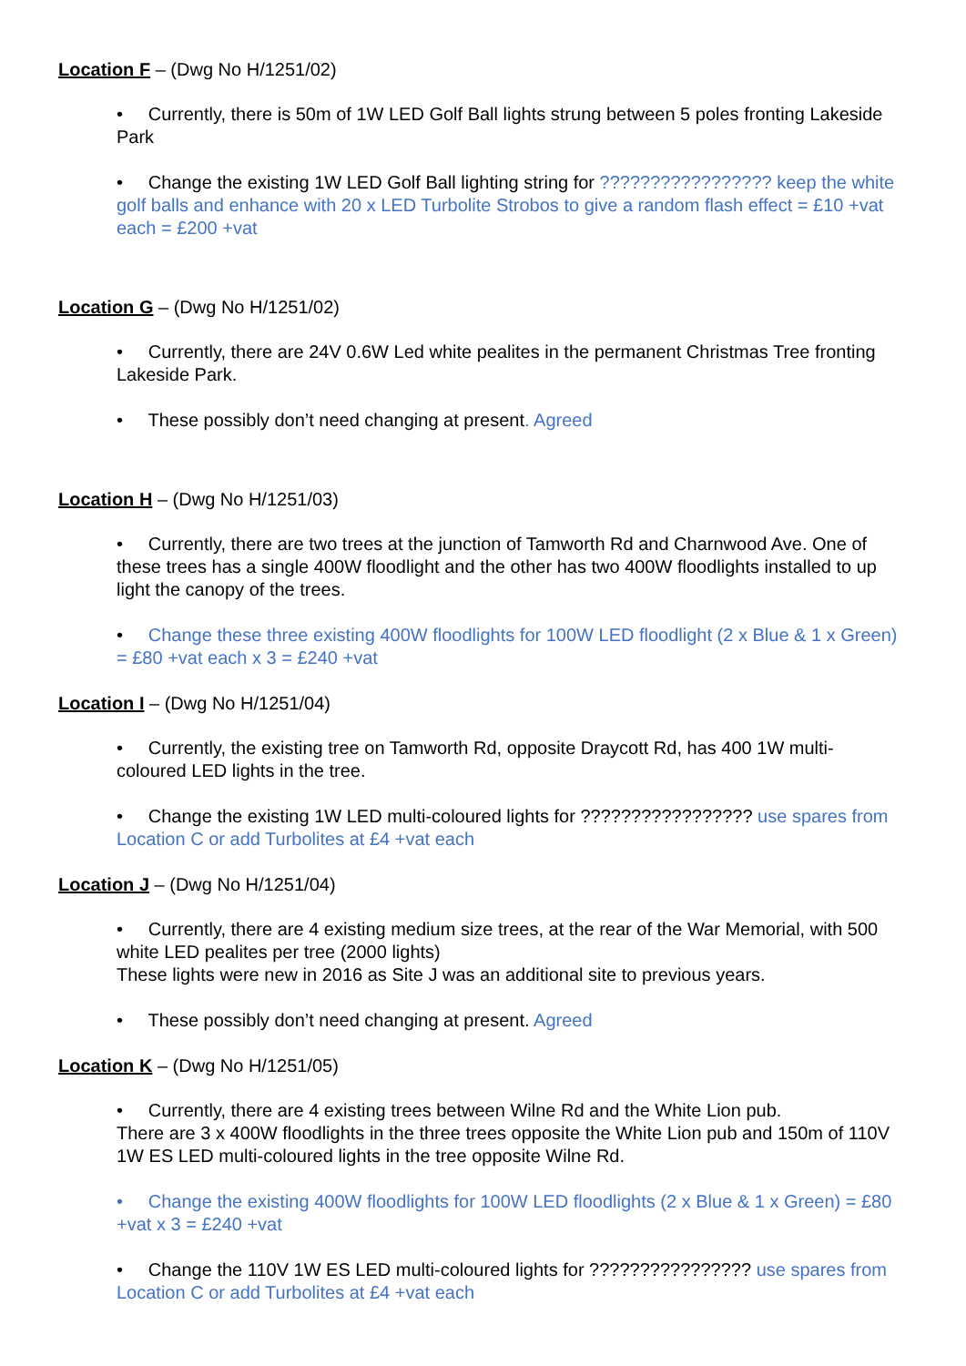Location F – (Dwg No H/1251/02)
• Currently, there is 50m of 1W LED Golf Ball lights strung between 5 poles fronting Lakeside Park
• Change the existing 1W LED Golf Ball lighting string for ????????????????? keep the white golf balls and enhance with 20 x LED Turbolite Strobos to give a random flash effect = £10 +vat each = £200 +vat
Location G – (Dwg No H/1251/02)
• Currently, there are 24V 0.6W Led white pealites in the permanent Christmas Tree fronting Lakeside Park.
• These possibly don’t need changing at present. Agreed
Location H – (Dwg No H/1251/03)
• Currently, there are two trees at the junction of Tamworth Rd and Charnwood Ave. One of these trees has a single 400W floodlight and the other has two 400W floodlights installed to up light the canopy of the trees.
• Change these three existing 400W floodlights for 100W LED floodlight (2 x Blue & 1 x Green) = £80 +vat each x 3 = £240 +vat
Location I – (Dwg No H/1251/04)
• Currently, the existing tree on Tamworth Rd, opposite Draycott Rd, has 400 1W multi-coloured LED lights in the tree.
• Change the existing 1W LED multi-coloured lights for ????????????????? use spares from Location C or add Turbolites at £4 +vat each
Location J – (Dwg No H/1251/04)
• Currently, there are 4 existing medium size trees, at the rear of the War Memorial, with 500 white LED pealites per tree (2000 lights)
These lights were new in 2016 as Site J was an additional site to previous years.
• These possibly don’t need changing at present. Agreed
Location K – (Dwg No H/1251/05)
• Currently, there are 4 existing trees between Wilne Rd and the White Lion pub.
There are 3 x 400W floodlights in the three trees opposite the White Lion pub and 150m of 110V 1W ES LED multi-coloured lights in the tree opposite Wilne Rd.
• Change the existing 400W floodlights for 100W LED floodlights (2 x Blue & 1 x Green) = £80 +vat x 3 = £240 +vat
• Change the 110V 1W ES LED multi-coloured lights for ???????????????? use spares from Location C or add Turbolites at £4 +vat each